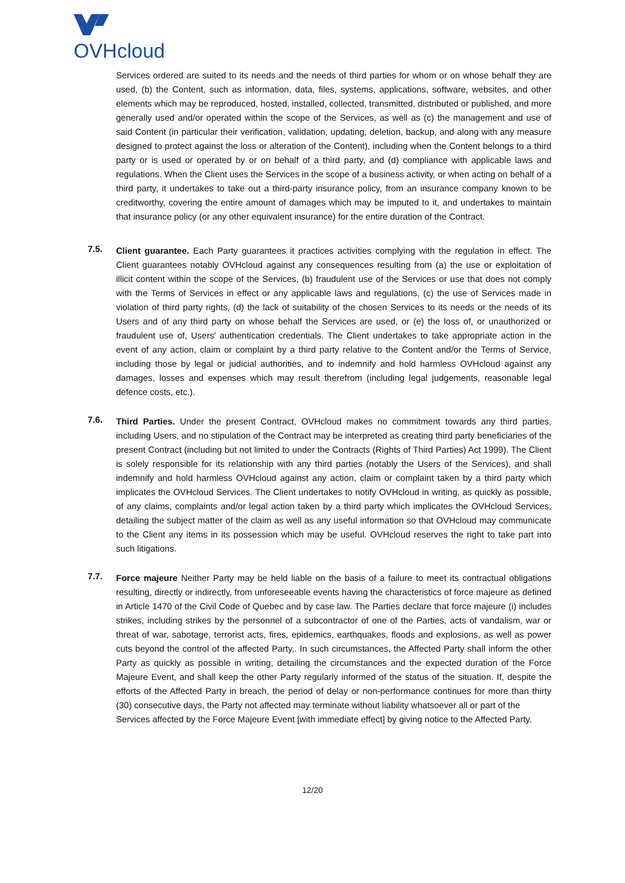OVHcloud
Services ordered are suited to its needs and the needs of third parties for whom or on whose behalf they are used, (b) the Content, such as information, data, files, systems, applications, software, websites, and other elements which may be reproduced, hosted, installed, collected, transmitted, distributed or published, and more generally used and/or operated within the scope of the Services, as well as (c) the management and use of said Content (in particular their verification, validation, updating, deletion, backup, and along with any measure designed to protect against the loss or alteration of the Content), including when the Content belongs to a third party or is used or operated by or on behalf of a third party, and (d) compliance with applicable laws and regulations. When the Client uses the Services in the scope of a business activity, or when acting on behalf of a third party, it undertakes to take out a third-party insurance policy, from an insurance company known to be creditworthy, covering the entire amount of damages which may be imputed to it, and undertakes to maintain that insurance policy (or any other equivalent insurance) for the entire duration of the Contract.
7.5.
Client guarantee. Each Party guarantees it practices activities complying with the regulation in effect. The Client guarantees notably OVHcloud against any consequences resulting from (a) the use or exploitation of illicit content within the scope of the Services, (b) fraudulent use of the Services or use that does not comply with the Terms of Services in effect or any applicable laws and regulations, (c) the use of Services made in violation of third party rights, (d) the lack of suitability of the chosen Services to its needs or the needs of its Users and of any third party on whose behalf the Services are used, or (e) the loss of, or unauthorized or fraudulent use of, Users’ authentication credentials. The Client undertakes to take appropriate action in the event of any action, claim or complaint by a third party relative to the Content and/or the Terms of Service, including those by legal or judicial authorities, and to indemnify and hold harmless OVHcloud against any damages, losses and expenses which may result therefrom (including legal judgements, reasonable legal defence costs, etc.).
7.6.
Third Parties. Under the present Contract, OVHcloud makes no commitment towards any third parties, including Users, and no stipulation of the Contract may be interpreted as creating third party beneficiaries of the present Contract (including but not limited to under the Contracts (Rights of Third Parties) Act 1999). The Client is solely responsible for its relationship with any third parties (notably the Users of the Services), and shall indemnify and hold harmless OVHcloud against any action, claim or complaint taken by a third party which implicates the OVHcloud Services. The Client undertakes to notify OVHcloud in writing, as quickly as possible, of any claims, complaints and/or legal action taken by a third party which implicates the OVHcloud Services, detailing the subject matter of the claim as well as any useful information so that OVHcloud may communicate to the Client any items in its possession which may be useful. OVHcloud reserves the right to take part into such litigations.
7.7.
Force majeure Neither Party may be held liable on the basis of a failure to meet its contractual obligations resulting, directly or indirectly, from unforeseeable events having the characteristics of force majeure as defined in Article 1470 of the Civil Code of Quebec and by case law. The Parties declare that force majeure (i) includes strikes, including strikes by the personnel of a subcontractor of one of the Parties, acts of vandalism, war or threat of war, sabotage, terrorist acts, fires, epidemics, earthquakes, floods and explosions, as well as power cuts beyond the control of the affected Party,. In such circumstances, the Affected Party shall inform the other Party as quickly as possible in writing, detailing the circumstances and the expected duration of the Force Majeure Event, and shall keep the other Party regularly informed of the status of the situation. If, despite the efforts of the Affected Party in breach, the period of delay or non-performance continues for more than thirty (30) consecutive days, the Party not affected may terminate without liability whatsoever all or part of the
Services affected by the Force Majeure Event [with immediate effect] by giving notice to the Affected Party.
12/20